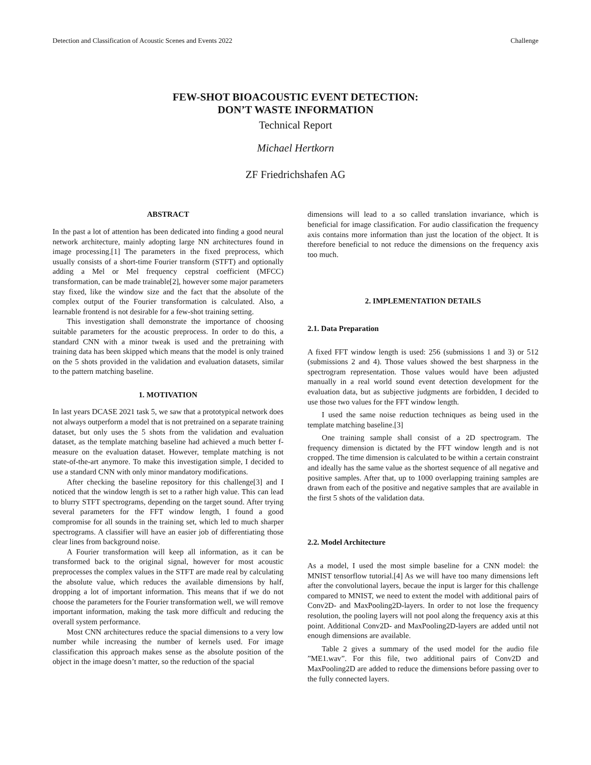Detection and Classification of Acoustic Scenes and Events 2022 Challenge
FEW-SHOT BIOACOUSTIC EVENT DETECTION:
DON’T WASTE INFORMATION
Technical Report
Michael Hertkorn
ZF Friedrichshafen AG
ABSTRACT
In the past a lot of attention has been dedicated into finding a good neural network architecture, mainly adopting large NN architectures found in image processing.[1] The parameters in the fixed preprocess, which usually consists of a short-time Fourier transform (STFT) and optionally adding a Mel or Mel frequency cepstral coefficient (MFCC) transformation, can be made trainable[2], however some major parameters stay fixed, like the window size and the fact that the absolute of the complex output of the Fourier transformation is calculated. Also, a learnable frontend is not desirable for a few-shot training setting.
This investigation shall demonstrate the importance of choosing suitable parameters for the acoustic preprocess. In order to do this, a standard CNN with a minor tweak is used and the pretraining with training data has been skipped which means that the model is only trained on the 5 shots provided in the validation and evaluation datasets, similar to the pattern matching baseline.
1. MOTIVATION
In last years DCASE 2021 task 5, we saw that a prototypical network does not always outperform a model that is not pretrained on a separate training dataset, but only uses the 5 shots from the validation and evaluation dataset, as the template matching baseline had achieved a much better f-measure on the evaluation dataset. However, template matching is not state-of-the-art anymore. To make this investigation simple, I decided to use a standard CNN with only minor mandatory modifications.
After checking the baseline repository for this challenge[3] and I noticed that the window length is set to a rather high value. This can lead to blurry STFT spectrograms, depending on the target sound. After trying several parameters for the FFT window length, I found a good compromise for all sounds in the training set, which led to much sharper spectrograms. A classifier will have an easier job of differentiating those clear lines from background noise.
A Fourier transformation will keep all information, as it can be transformed back to the original signal, however for most acoustic preprocesses the complex values in the STFT are made real by calculating the absolute value, which reduces the available dimensions by half, dropping a lot of important information. This means that if we do not choose the parameters for the Fourier transformation well, we will remove important information, making the task more difficult and reducing the overall system performance.
Most CNN architectures reduce the spacial dimensions to a very low number while increasing the number of kernels used. For image classification this approach makes sense as the absolute position of the object in the image doesn’t matter, so the reduction of the spacial
dimensions will lead to a so called translation invariance, which is beneficial for image classification. For audio classification the frequency axis contains more information than just the location of the object. It is therefore beneficial to not reduce the dimensions on the frequency axis too much.
2. IMPLEMENTATION DETAILS
2.1. Data Preparation
A fixed FFT window length is used: 256 (submissions 1 and 3) or 512 (submissions 2 and 4). Those values showed the best sharpness in the spectrogram representation. Those values would have been adjusted manually in a real world sound event detection development for the evaluation data, but as subjective judgments are forbidden, I decided to use those two values for the FFT window length.
I used the same noise reduction techniques as being used in the template matching baseline.[3]
One training sample shall consist of a 2D spectrogram. The frequency dimension is dictated by the FFT window length and is not cropped. The time dimension is calculated to be within a certain constraint and ideally has the same value as the shortest sequence of all negative and positive samples. After that, up to 1000 overlapping training samples are drawn from each of the positive and negative samples that are available in the first 5 shots of the validation data.
2.2. Model Architecture
As a model, I used the most simple baseline for a CNN model: the MNIST tensorflow tutorial.[4] As we will have too many dimensions left after the convolutional layers, becaue the input is larger for this challenge compared to MNIST, we need to extent the model with additional pairs of Conv2D- and MaxPooling2D-layers. In order to not lose the frequency resolution, the pooling layers will not pool along the frequency axis at this point. Additional Conv2D- and MaxPooling2D-layers are added until not enough dimensions are available.
Table 2 gives a summary of the used model for the audio file ”ME1.wav”. For this file, two additional pairs of Conv2D and MaxPooling2D are added to reduce the dimensions before passing over to the fully connected layers.